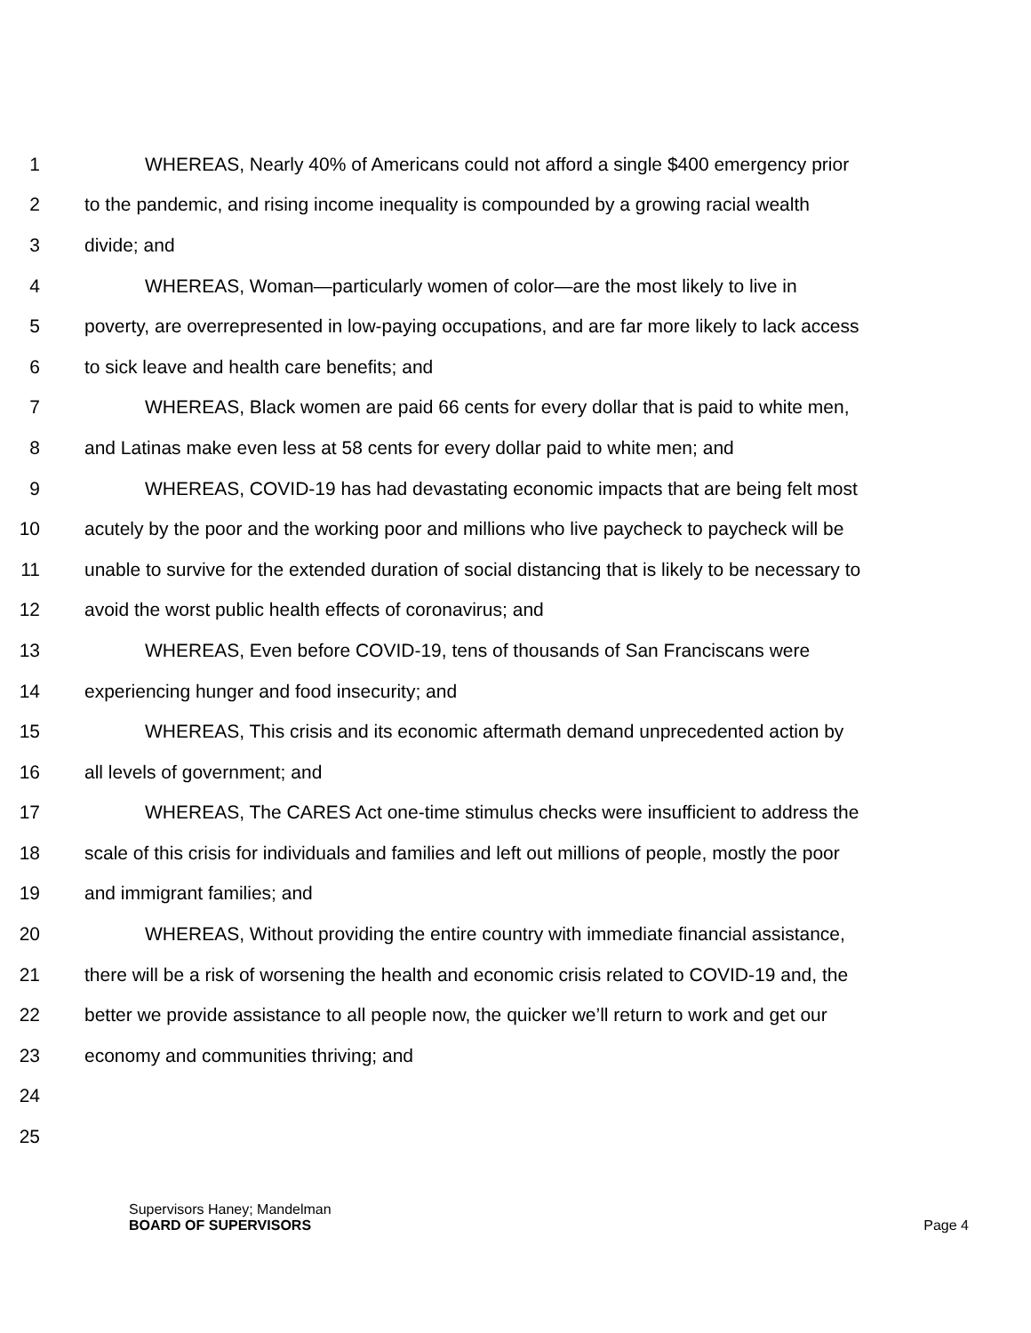1 WHEREAS, Nearly 40% of Americans could not afford a single $400 emergency prior
2 to the pandemic, and rising income inequality is compounded by a growing racial wealth
3 divide; and
4 WHEREAS, Woman—particularly women of color—are the most likely to live in
5 poverty, are overrepresented in low-paying occupations, and are far more likely to lack access
6 to sick leave and health care benefits; and
7 WHEREAS, Black women are paid 66 cents for every dollar that is paid to white men,
8 and Latinas make even less at 58 cents for every dollar paid to white men; and
9 WHEREAS, COVID-19 has had devastating economic impacts that are being felt most
10 acutely by the poor and the working poor and millions who live paycheck to paycheck will be
11 unable to survive for the extended duration of social distancing that is likely to be necessary to
12 avoid the worst public health effects of coronavirus; and
13 WHEREAS, Even before COVID-19, tens of thousands of San Franciscans were
14 experiencing hunger and food insecurity; and
15 WHEREAS, This crisis and its economic aftermath demand unprecedented action by
16 all levels of government; and
17 WHEREAS, The CARES Act one-time stimulus checks were insufficient to address the
18 scale of this crisis for individuals and families and left out millions of people, mostly the poor
19 and immigrant families; and
20 WHEREAS, Without providing the entire country with immediate financial assistance,
21 there will be a risk of worsening the health and economic crisis related to COVID-19 and, the
22 better we provide assistance to all people now, the quicker we’ll return to work and get our
23 economy and communities thriving; and
24
25
Supervisors Haney; Mandelman
BOARD OF SUPERVISORS Page 4